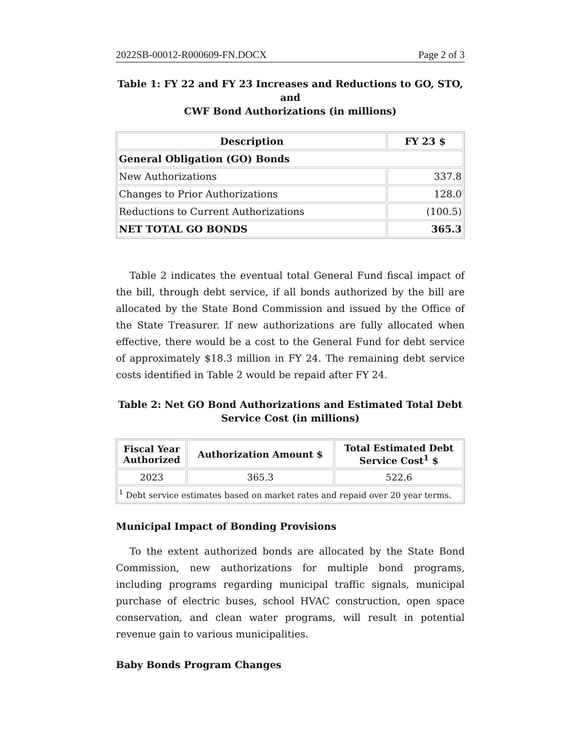2022SB-00012-R000609-FN.DOCX Page 2 of 3
Table 1: FY 22 and FY 23 Increases and Reductions to GO, STO, and
CWF Bond Authorizations (in millions)
| Description | FY 23 $ |
| --- | --- |
| General Obligation (GO) Bonds | |
| New Authorizations | 337.8 |
| Changes to Prior Authorizations | 128.0 |
| Reductions to Current Authorizations | (100.5) |
| NET TOTAL GO BONDS | 365.3 |
Table 2 indicates the eventual total General Fund fiscal impact of the bill, through debt service, if all bonds authorized by the bill are allocated by the State Bond Commission and issued by the Office of the State Treasurer. If new authorizations are fully allocated when effective, there would be a cost to the General Fund for debt service of approximately $18.3 million in FY 24. The remaining debt service costs identified in Table 2 would be repaid after FY 24.
Table 2: Net GO Bond Authorizations and Estimated Total Debt
Service Cost (in millions)
| Fiscal Year Authorized | Authorization Amount $ | Total Estimated Debt Service Cost<sup>1</sup> $ |
| --- | --- | --- |
| 2023 | 365.3 | 522.6 |
| <sup>1</sup> Debt service estimates based on market rates and repaid over 20 year terms. | | |
Municipal Impact of Bonding Provisions
To the extent authorized bonds are allocated by the State Bond Commission, new authorizations for multiple bond programs, including programs regarding municipal traffic signals, municipal purchase of electric buses, school HVAC construction, open space conservation, and clean water programs, will result in potential revenue gain to various municipalities.
Baby Bonds Program Changes